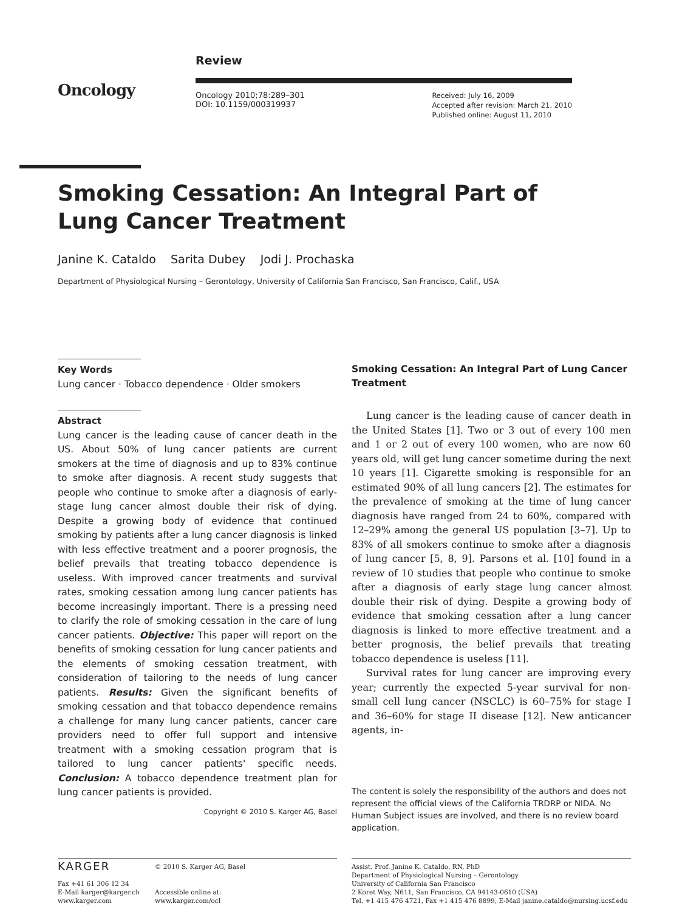Oncology
Review
Oncology 2010;78:289–301
DOI: 10.1159/000319937
Received: July 16, 2009
Accepted after revision: March 21, 2010
Published online: August 11, 2010
Smoking Cessation: An Integral Part of
Lung Cancer Treatment
Janine K. Cataldo Sarita Dubey Jodi J. Prochaska
Department of Physiological Nursing – Gerontology, University of California San Francisco, San Francisco, Calif., USA
Key Words
Lung cancer · Tobacco dependence · Older smokers
Abstract
Lung cancer is the leading cause of cancer death in the US. About 50% of lung cancer patients are current smokers at the time of diagnosis and up to 83% continue to smoke after diagnosis. A recent study suggests that people who continue to smoke after a diagnosis of early-stage lung cancer almost double their risk of dying. Despite a growing body of evidence that continued smoking by patients after a lung cancer diagnosis is linked with less effective treatment and a poorer prognosis, the belief prevails that treating tobacco dependence is useless. With improved cancer treatments and survival rates, smoking cessation among lung cancer patients has become increasingly important. There is a pressing need to clarify the role of smoking cessation in the care of lung cancer patients. Objective: This paper will report on the benefits of smoking cessation for lung cancer patients and the elements of smoking cessation treatment, with consideration of tailoring to the needs of lung cancer patients. Results: Given the significant benefits of smoking cessation and that tobacco dependence remains a challenge for many lung cancer patients, cancer care providers need to offer full support and intensive treatment with a smoking cessation program that is tailored to lung cancer patients' specific needs. Conclusion: A tobacco dependence treatment plan for lung cancer patients is provided.
Copyright © 2010 S. Karger AG, Basel
Smoking Cessation: An Integral Part of Lung Cancer Treatment
Lung cancer is the leading cause of cancer death in the United States [1]. Two or 3 out of every 100 men and 1 or 2 out of every 100 women, who are now 60 years old, will get lung cancer sometime during the next 10 years [1]. Cigarette smoking is responsible for an estimated 90% of all lung cancers [2]. The estimates for the prevalence of smoking at the time of lung cancer diagnosis have ranged from 24 to 60%, compared with 12–29% among the general US population [3–7]. Up to 83% of all smokers continue to smoke after a diagnosis of lung cancer [5, 8, 9]. Parsons et al. [10] found in a review of 10 studies that people who continue to smoke after a diagnosis of early stage lung cancer almost double their risk of dying. Despite a growing body of evidence that smoking cessation after a lung cancer diagnosis is linked to more effective treatment and a better prognosis, the belief prevails that treating tobacco dependence is useless [11].
Survival rates for lung cancer are improving every year; currently the expected 5-year survival for non-small cell lung cancer (NSCLC) is 60–75% for stage I and 36–60% for stage II disease [12]. New anticancer agents, in-
The content is solely the responsibility of the authors and does not represent the official views of the California TRDRP or NIDA. No Human Subject issues are involved, and there is no review board application.
KARGER
Fax +41 61 306 12 34
E-Mail karger@karger.ch
www.karger.com
© 2010 S. Karger AG, Basel
Accessible online at:
www.karger.com/ocl
Assist. Prof. Janine K. Cataldo, RN, PhD
Department of Physiological Nursing – Gerontology
University of California San Francisco
2 Koret Way, N611, San Francisco, CA 94143-0610 (USA)
Tel. +1 415 476 4721, Fax +1 415 476 8899, E-Mail janine.cataldo@nursing.ucsf.edu